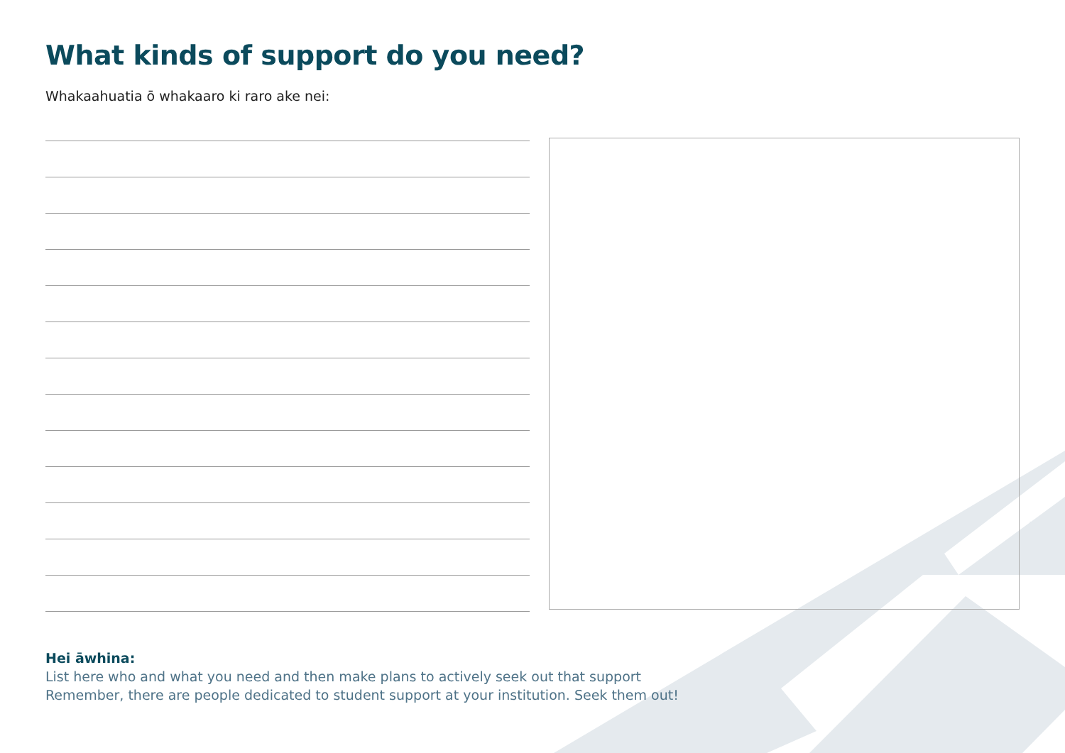What kinds of support do you need?
Whakaahuatia ō whakaaro ki raro ake nei:
Hei āwhina:
List here who and what you need and then make plans to actively seek out that support
Remember, there are people dedicated to student support at your institution. Seek them out!